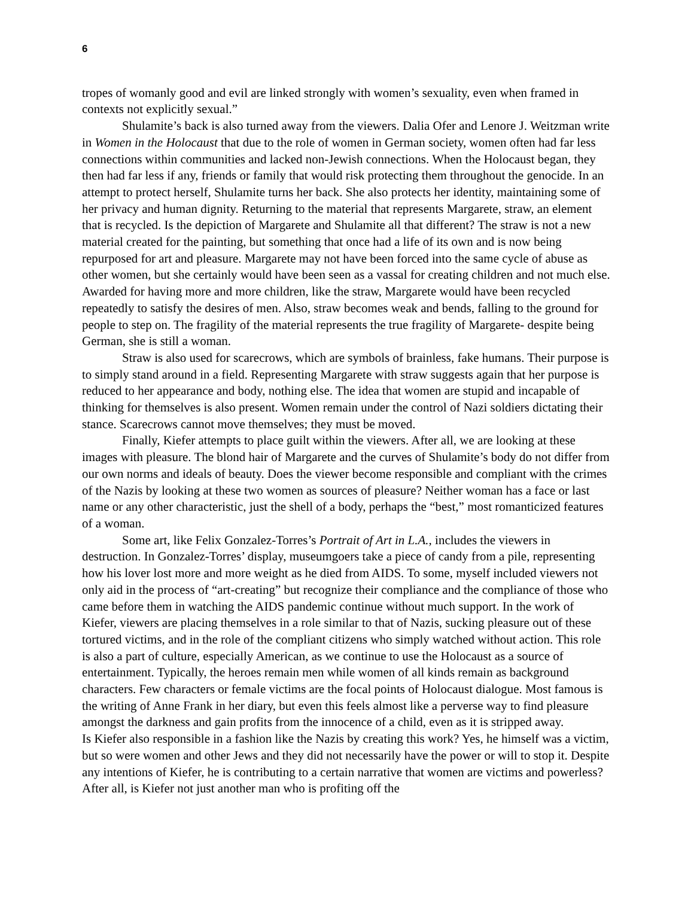6
tropes of womanly good and evil are linked strongly with women’s sexuality, even when framed in contexts not explicitly sexual.”
Shulamite’s back is also turned away from the viewers. Dalia Ofer and Lenore J. Weitzman write in Women in the Holocaust that due to the role of women in German society, women often had far less connections within communities and lacked non-Jewish connections. When the Holocaust began, they then had far less if any, friends or family that would risk protecting them throughout the genocide. In an attempt to protect herself, Shulamite turns her back. She also protects her identity, maintaining some of her privacy and human dignity. Returning to the material that represents Margarete, straw, an element that is recycled. Is the depiction of Margarete and Shulamite all that different? The straw is not a new material created for the painting, but something that once had a life of its own and is now being repurposed for art and pleasure. Margarete may not have been forced into the same cycle of abuse as other women, but she certainly would have been seen as a vassal for creating children and not much else. Awarded for having more and more children, like the straw, Margarete would have been recycled repeatedly to satisfy the desires of men. Also, straw becomes weak and bends, falling to the ground for people to step on. The fragility of the material represents the true fragility of Margarete- despite being German, she is still a woman.
Straw is also used for scarecrows, which are symbols of brainless, fake humans. Their purpose is to simply stand around in a field. Representing Margarete with straw suggests again that her purpose is reduced to her appearance and body, nothing else. The idea that women are stupid and incapable of thinking for themselves is also present. Women remain under the control of Nazi soldiers dictating their stance. Scarecrows cannot move themselves; they must be moved.
Finally, Kiefer attempts to place guilt within the viewers. After all, we are looking at these images with pleasure. The blond hair of Margarete and the curves of Shulamite’s body do not differ from our own norms and ideals of beauty. Does the viewer become responsible and compliant with the crimes of the Nazis by looking at these two women as sources of pleasure? Neither woman has a face or last name or any other characteristic, just the shell of a body, perhaps the “best,” most romanticized features of a woman.
Some art, like Felix Gonzalez-Torres’s Portrait of Art in L.A., includes the viewers in destruction. In Gonzalez-Torres’ display, museumgoers take a piece of candy from a pile, representing how his lover lost more and more weight as he died from AIDS. To some, myself included viewers not only aid in the process of “art-creating” but recognize their compliance and the compliance of those who came before them in watching the AIDS pandemic continue without much support. In the work of Kiefer, viewers are placing themselves in a role similar to that of Nazis, sucking pleasure out of these tortured victims, and in the role of the compliant citizens who simply watched without action. This role is also a part of culture, especially American, as we continue to use the Holocaust as a source of entertainment. Typically, the heroes remain men while women of all kinds remain as background characters. Few characters or female victims are the focal points of Holocaust dialogue. Most famous is the writing of Anne Frank in her diary, but even this feels almost like a perverse way to find pleasure amongst the darkness and gain profits from the innocence of a child, even as it is stripped away.
Is Kiefer also responsible in a fashion like the Nazis by creating this work? Yes, he himself was a victim, but so were women and other Jews and they did not necessarily have the power or will to stop it. Despite any intentions of Kiefer, he is contributing to a certain narrative that women are victims and powerless? After all, is Kiefer not just another man who is profiting off the